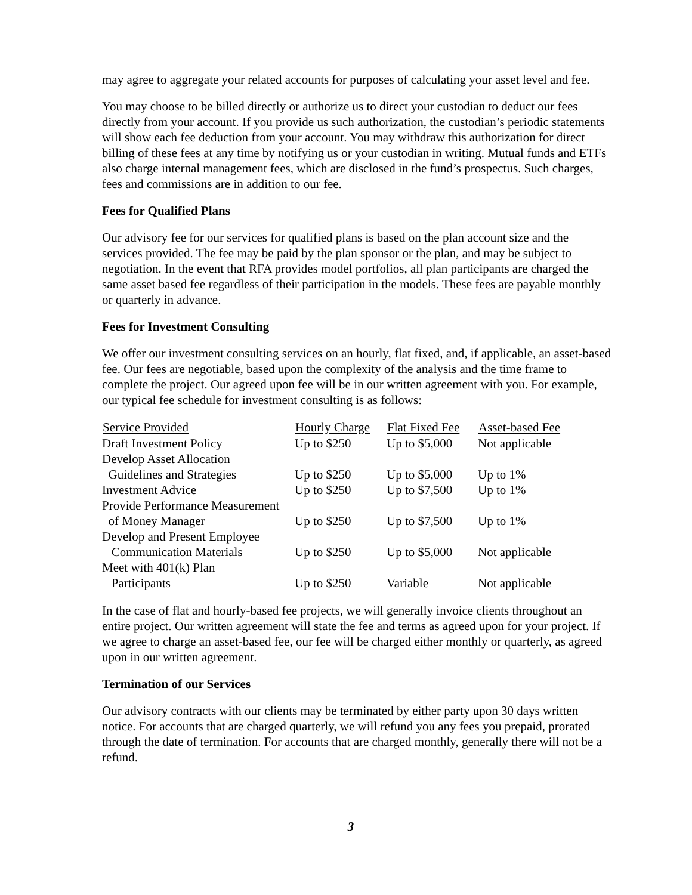may agree to aggregate your related accounts for purposes of calculating your asset level and fee.
You may choose to be billed directly or authorize us to direct your custodian to deduct our fees directly from your account. If you provide us such authorization, the custodian’s periodic statements will show each fee deduction from your account. You may withdraw this authorization for direct billing of these fees at any time by notifying us or your custodian in writing. Mutual funds and ETFs also charge internal management fees, which are disclosed in the fund’s prospectus. Such charges, fees and commissions are in addition to our fee.
Fees for Qualified Plans
Our advisory fee for our services for qualified plans is based on the plan account size and the services provided. The fee may be paid by the plan sponsor or the plan, and may be subject to negotiation. In the event that RFA provides model portfolios, all plan participants are charged the same asset based fee regardless of their participation in the models. These fees are payable monthly or quarterly in advance.
Fees for Investment Consulting
We offer our investment consulting services on an hourly, flat fixed, and, if applicable, an asset-based fee. Our fees are negotiable, based upon the complexity of the analysis and the time frame to complete the project. Our agreed upon fee will be in our written agreement with you. For example, our typical fee schedule for investment consulting is as follows:
| Service Provided | Hourly Charge | Flat Fixed Fee | Asset-based Fee |
| --- | --- | --- | --- |
| Draft Investment Policy | Up to $250 | Up to $5,000 | Not applicable |
| Develop Asset Allocation Guidelines and Strategies | Up to $250 | Up to $5,000 | Up to 1% |
| Investment Advice | Up to $250 | Up to $7,500 | Up to 1% |
| Provide Performance Measurement of Money Manager | Up to $250 | Up to $7,500 | Up to 1% |
| Develop and Present Employee Communication Materials | Up to $250 | Up to $5,000 | Not applicable |
| Meet with 401(k) Plan Participants | Up to $250 | Variable | Not applicable |
In the case of flat and hourly-based fee projects, we will generally invoice clients throughout an entire project. Our written agreement will state the fee and terms as agreed upon for your project. If we agree to charge an asset-based fee, our fee will be charged either monthly or quarterly, as agreed upon in our written agreement.
Termination of our Services
Our advisory contracts with our clients may be terminated by either party upon 30 days written notice. For accounts that are charged quarterly, we will refund you any fees you prepaid, prorated through the date of termination. For accounts that are charged monthly, generally there will not be a refund.
3